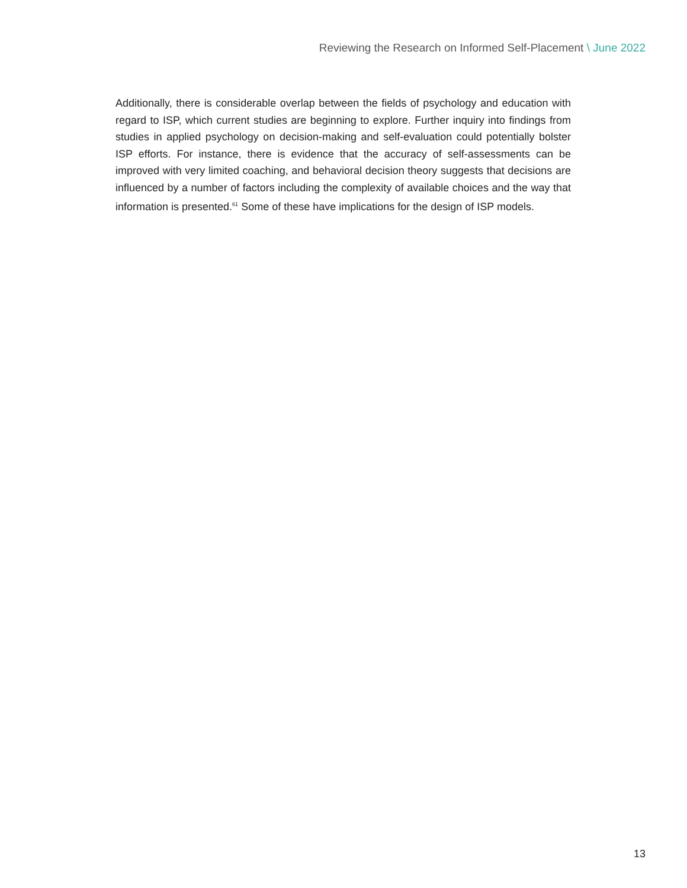Reviewing the Research on Informed Self-Placement \ June 2022
Additionally, there is considerable overlap between the fields of psychology and education with regard to ISP, which current studies are beginning to explore. Further inquiry into findings from studies in applied psychology on decision-making and self-evaluation could potentially bolster ISP efforts. For instance, there is evidence that the accuracy of self-assessments can be improved with very limited coaching, and behavioral decision theory suggests that decisions are influenced by a number of factors including the complexity of available choices and the way that information is presented.<sup>61</sup> Some of these have implications for the design of ISP models.
13